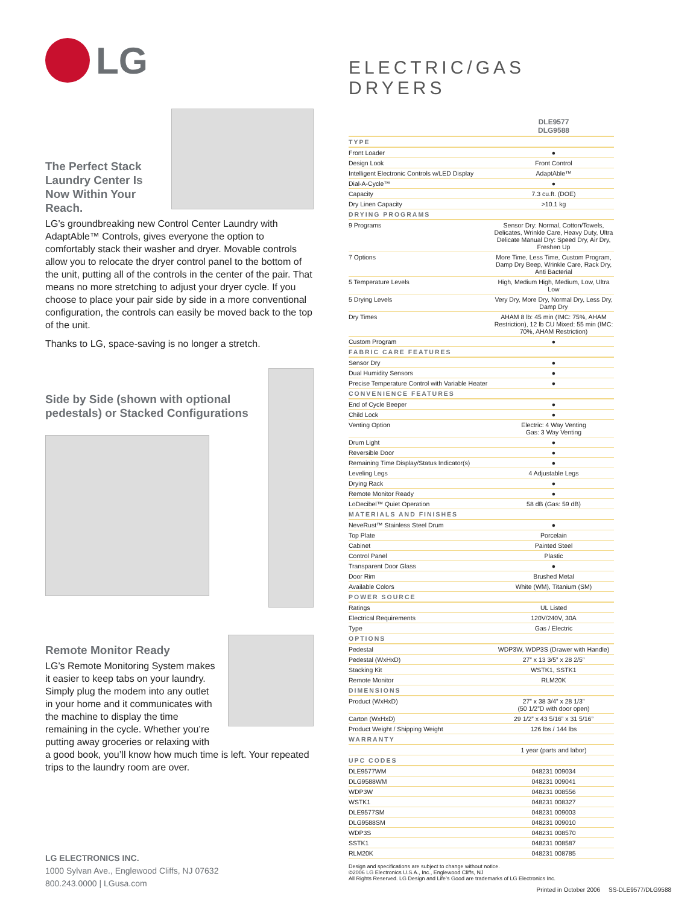LG
The Perfect Stack Laundry Center Is Now Within Your Reach.
LG’s groundbreaking new Control Center Laundry with AdaptAble™ Controls, gives everyone the option to comfortably stack their washer and dryer. Movable controls allow you to relocate the dryer control panel to the bottom of the unit, putting all of the controls in the center of the pair. That means no more stretching to adjust your dryer cycle. If you choose to place your pair side by side in a more conventional configuration, the controls can easily be moved back to the top of the unit.
Thanks to LG, space-saving is no longer a stretch.
Side by Side (shown with optional pedestals) or Stacked Configurations
Remote Monitor Ready
LG’s Remote Monitoring System makes it easier to keep tabs on your laundry. Simply plug the modem into any outlet in your home and it communicates with the machine to display the time remaining in the cycle. Whether you’re putting away groceries or relaxing with
a good book, you’ll know how much time is left. Your repeated trips to the laundry room are over.
LG ELECTRONICS INC.
1000 Sylvan Ave., Englewood Cliffs, NJ 07632
800.243.0000 | LGusa.com
ELECTRIC/GAS DRYERS
| | DLE9577 DLG9588 |
| TYPE | |
| Front Loader | ● |
| Design Look | Front Control |
| Intelligent Electronic Controls w/LED Display | AdaptAble™ |
| Dial-A-Cycle™ | ● |
| Capacity | 7.3 cu.ft. (DOE) |
| Dry Linen Capacity | >10.1 kg |
| DRYING PROGRAMS | |
| 9 Programs | Sensor Dry: Normal, Cotton/Towels, Delicates, Wrinkle Care, Heavy Duty, Ultra Delicate Manual Dry: Speed Dry, Air Dry, Freshen Up |
| 7 Options | More Time, Less Time, Custom Program, Damp Dry Beep, Wrinkle Care, Rack Dry, Anti Bacterial |
| 5 Temperature Levels | High, Medium High, Medium, Low, Ultra Low |
| 5 Drying Levels | Very Dry, More Dry, Normal Dry, Less Dry, Damp Dry |
| Dry Times | AHAM 8 lb: 45 min (IMC: 75%, AHAM Restriction), 12 lb CU Mixed: 55 min (IMC: 70%, AHAM Restriction) |
| Custom Program | ● |
| FABRIC CARE FEATURES | |
| Sensor Dry | ● |
| Dual Humidity Sensors | ● |
| Precise Temperature Control with Variable Heater | ● |
| CONVENIENCE FEATURES | |
| End of Cycle Beeper | ● |
| Child Lock | ● |
| Venting Option | Electric: 4 Way Venting Gas: 3 Way Venting |
| Drum Light | ● |
| Reversible Door | ● |
| Remaining Time Display/Status Indicator(s) | ● |
| Leveling Legs | 4 Adjustable Legs |
| Drying Rack | ● |
| Remote Monitor Ready | ● |
| LoDecibel™ Quiet Operation | 58 dB (Gas: 59 dB) |
| MATERIALS AND FINISHES | |
| NeveRust™ Stainless Steel Drum | ● |
| Top Plate | Porcelain |
| Cabinet | Painted Steel |
| Control Panel | Plastic |
| Transparent Door Glass | ● |
| Door Rim | Brushed Metal |
| Available Colors | White (WM), Titanium (SM) |
| POWER SOURCE | |
| Ratings | UL Listed |
| Electrical Requirements | 120V/240V, 30A |
| Type | Gas / Electric |
| OPTIONS | |
| Pedestal | WDP3W, WDP3S (Drawer with Handle) |
| Pedestal (WxHxD) | 27” x 13 3/5” x 28 2/5” |
| Stacking Kit | WSTK1, SSTK1 |
| Remote Monitor | RLM20K |
| DIMENSIONS | |
| Product (WxHxD) | 27” x 38 3/4” x 28 1/3” (50 1/2”D with door open) |
| Carton (WxHxD) | 29 1/2” x 43 5/16” x 31 5/16” |
| Product Weight / Shipping Weight | 126 lbs / 144 lbs |
| WARRANTY | |
| | 1 year (parts and labor) |
| UPC CODES | |
| DLE9577WM | 048231 009034 |
| DLG9588WM | 048231 009041 |
| WDP3W | 048231 008556 |
| WSTK1 | 048231 008327 |
| DLE9577SM | 048231 009003 |
| DLG9588SM | 048231 009010 |
| WDP3S | 048231 008570 |
| SSTK1 | 048231 008587 |
| RLM20K | 048231 008785 |
Design and specifications are subject to change without notice.
©2006 LG Electronics U.S.A., Inc., Englewood Cliffs, NJ
All Rights Reserved. LG Design and Life’s Good are trademarks of LG Electronics Inc.
Printed in October 2006 SS-DLE9577/DLG9588